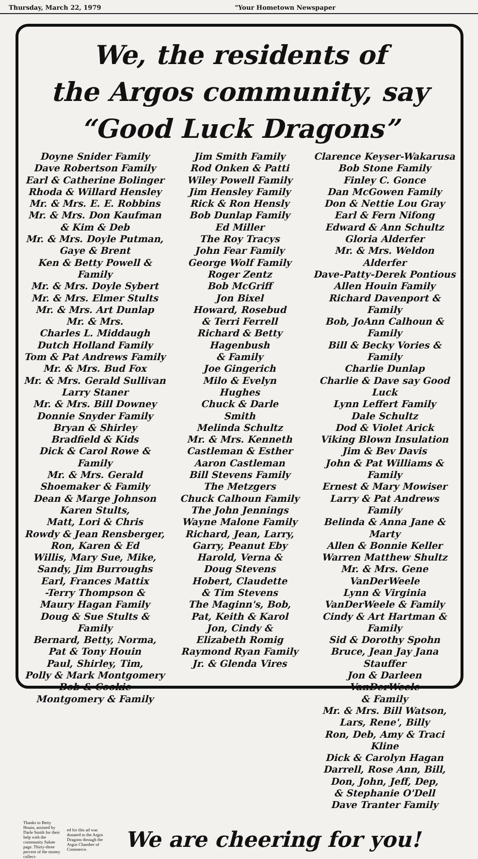Thursday, March 22, 1979 "Your Hometown Newspaper
We, the residents of
the Argos community, say
“Good Luck Dragons”
Doyne Snider Family
Dave Robertson Family
Earl & Catherine Bolinger
Rhoda & Willard Hensley
Mr. & Mrs. E. E. Robbins
Mr. & Mrs. Don Kaufman
& Kim & Deb
Mr. & Mrs. Doyle Putman,
Gaye & Brent
Ken & Betty Powell & Family
Mr. & Mrs. Doyle Sybert
Mr. & Mrs. Elmer Stults
Mr. & Mrs. Art Dunlap
Mr. & Mrs.
Charles L. Middaugh
Dutch Holland Family
Tom & Pat Andrews Family
Mr. & Mrs. Bud Fox
Mr. & Mrs. Gerald Sullivan
Larry Staner
Mr. & Mrs. Bill Downey
Donnie Snyder Family
Bryan & Shirley
Bradfield & Kids
Dick & Carol Rowe & Family
Mr. & Mrs. Gerald
Shoemaker & Family
Dean & Marge Johnson
Karen Stults,
Matt, Lori & Chris
Rowdy & Jean Rensberger,
Ron, Karen & Ed
Willis, Mary Sue, Mike,
Sandy, Jim Burroughs
Earl, Frances Mattix
-Terry Thompson &
Maury Hagan Family
Doug & Sue Stults & Family
Bernard, Betty, Norma,
Pat & Tony Houin
Paul, Shirley, Tim,
Polly & Mark Montgomery
Bob & Cookie
Montgomery & Family
Jim Smith Family
Rod Onken & Patti
Wiley Powell Family
Jim Hensley Family
Rick & Ron Hensly
Bob Dunlap Family
Ed Miller
The Roy Tracys
John Fear Family
George Wolf Family
Roger Zentz
Bob McGriff
Jon Bixel
Howard, Rosebud
& Terri Ferrell
Richard & Betty
Hagenbush
& Family
Joe Gingerich
Milo & Evelyn
Hughes
Chuck & Darle
Smith
Melinda Schultz
Mr. & Mrs. Kenneth
Castleman & Esther
Aaron Castleman
Bill Stevens Family
The Metzgers
Chuck Calhoun Family
The John Jennings
Wayne Malone Family
Richard, Jean, Larry,
Garry, Peanut Eby
Harold, Verna &
Doug Stevens
Hobert, Claudette
& Tim Stevens
The Maginn's, Bob,
Pat, Keith & Karol
Jon, Cindy &
Elizabeth Romig
Raymond Ryan Family
Jr. & Glenda Vires
Clarence Keyser-Wakarusa
Bob Stone Family
Finley C. Gonce
Dan McGowen Family
Don & Nettie Lou Gray
Earl & Fern Nifong
Edward & Ann Schultz
Gloria Alderfer
Mr. & Mrs. Weldon Alderfer
Dave-Patty-Derek Pontious
Allen Houin Family
Richard Davenport & Family
Bob, JoAnn Calhoun & Family
Bill & Becky Vories & Family
Charlie Dunlap
Charlie & Dave say Good Luck
Lynn Leffert Family
Dale Schultz
Dod & Violet Arick
Viking Blown Insulation
Jim & Bev Davis
John & Pat Williams & Family
Ernest & Mary Mowiser
Larry & Pat Andrews Family
Belinda & Anna Jane & Marty
Allen & Bonnie Keller
Warren Matthew Shultz
Mr. & Mrs. Gene VanDerWeele
Lynn & Virginia
VanDerWeele & Family
Cindy & Art Hartman & Family
Sid & Dorothy Spohn
Bruce, Jean Jay Jana Stauffer
Jon & Darleen VanDerWeele
& Family
Mr. & Mrs. Bill Watson,
Lars, Rene', Billy
Ron, Deb, Amy & Traci Kline
Dick & Carolyn Hagan
Darrell, Rose Ann, Bill,
Don, John, Jeff, Dep,
& Stephanie O'Dell
Dave Tranter Family
Thanks to Betty Houin, assisted by Darle Smith for their help with the community Salute page. Thirty-three percent of the money collect-
ed for this ad was donated to the Argos Dragons through the Argos Chamber of Commerce.
We are cheering for you!